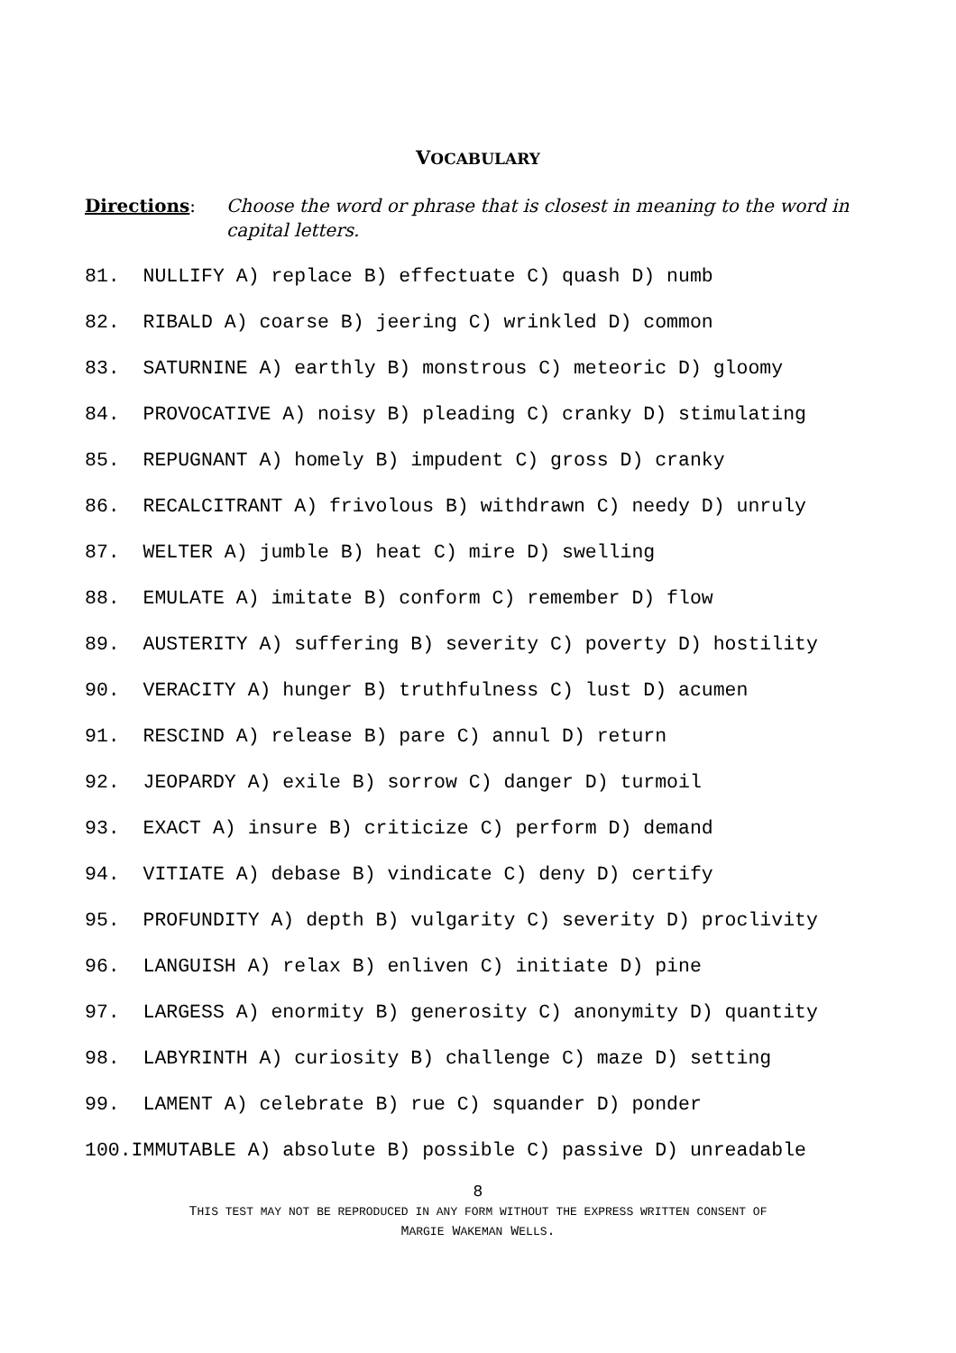VOCABULARY
Directions: Choose the word or phrase that is closest in meaning to the word in capital letters.
81. NULLIFY A) replace B) effectuate C) quash D) numb
82. RIBALD A) coarse B) jeering C) wrinkled D) common
83. SATURNINE A) earthly B) monstrous C) meteoric D) gloomy
84. PROVOCATIVE A) noisy B) pleading C) cranky D) stimulating
85. REPUGNANT A) homely B) impudent C) gross D) cranky
86. RECALCITRANT A) frivolous B) withdrawn C) needy D) unruly
87. WELTER A) jumble B) heat C) mire D) swelling
88. EMULATE A) imitate B) conform C) remember D) flow
89. AUSTERITY A) suffering B) severity C) poverty D) hostility
90. VERACITY A) hunger B) truthfulness C) lust D) acumen
91. RESCIND A) release B) pare C) annul D) return
92. JEOPARDY A) exile B) sorrow C) danger D) turmoil
93. EXACT A) insure B) criticize C) perform D) demand
94. VITIATE A) debase B) vindicate C) deny D) certify
95. PROFUNDITY A) depth B) vulgarity C) severity D) proclivity
96. LANGUISH A) relax B) enliven C) initiate D) pine
97. LARGESS A) enormity B) generosity C) anonymity D) quantity
98. LABYRINTH A) curiosity B) challenge C) maze D) setting
99. LAMENT A) celebrate B) rue C) squander D) ponder
100.IMMUTABLE A) absolute B) possible C) passive D) unreadable
8
THIS TEST MAY NOT BE REPRODUCED IN ANY FORM WITHOUT THE EXPRESS WRITTEN CONSENT OF
MARGIE WAKEMAN WELLS.